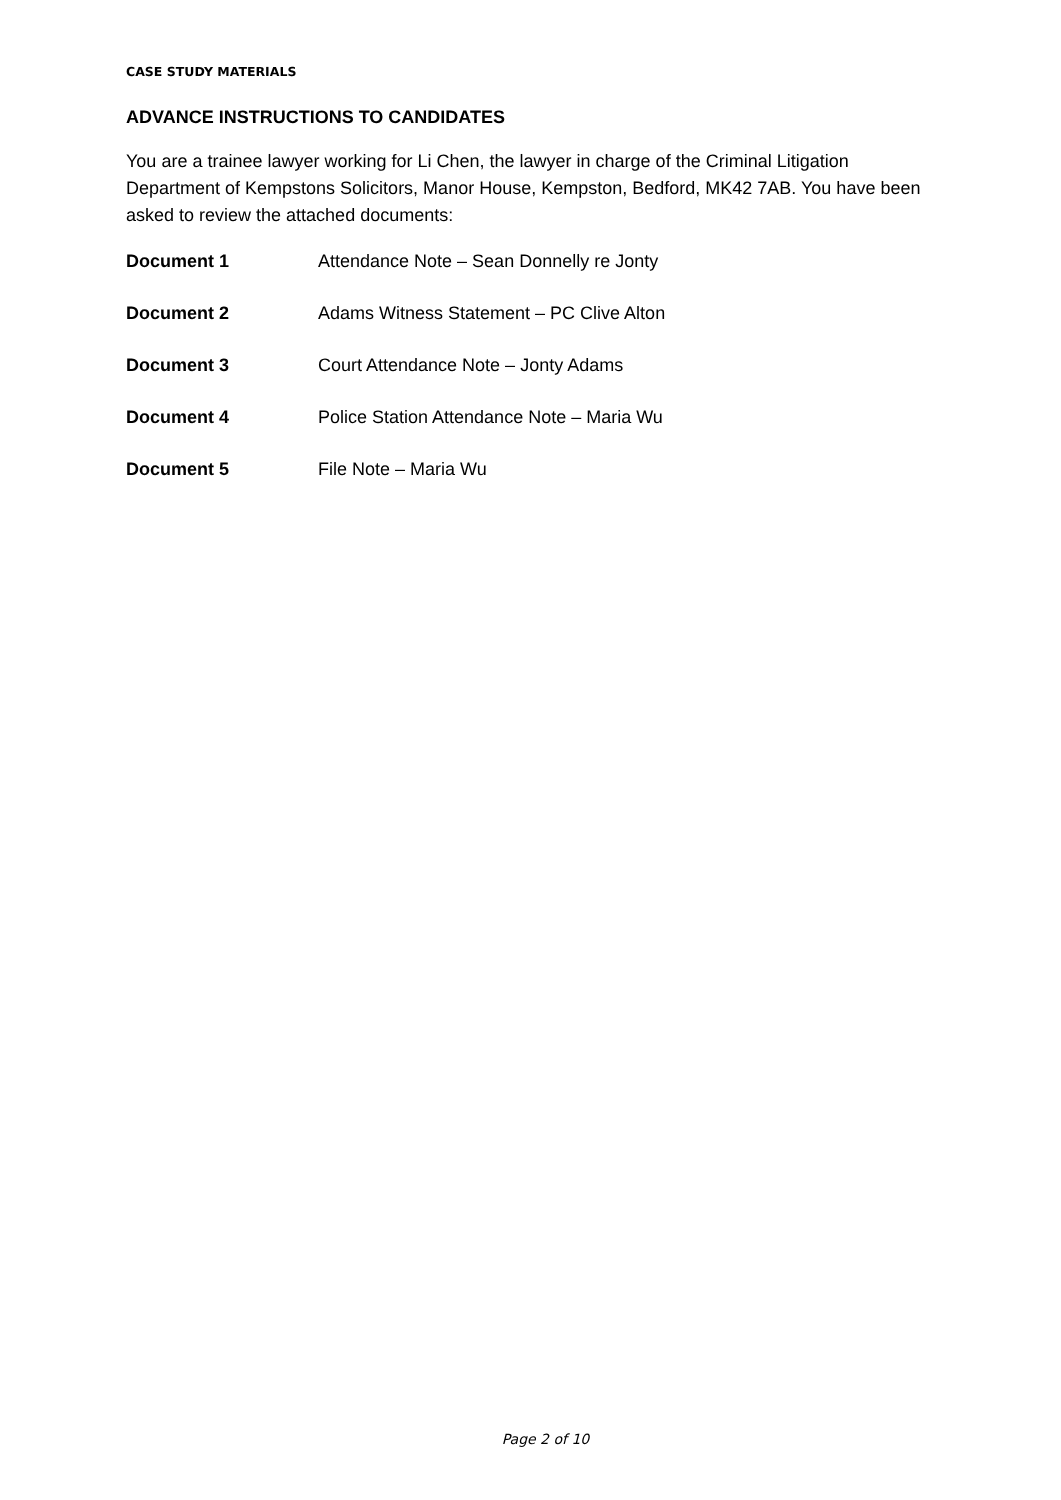CASE STUDY MATERIALS
ADVANCE INSTRUCTIONS TO CANDIDATES
You are a trainee lawyer working for Li Chen, the lawyer in charge of the Criminal Litigation Department of Kempstons Solicitors, Manor House, Kempston, Bedford, MK42 7AB. You have been asked to review the attached documents:
Document 1 Attendance Note – Sean Donnelly re Jonty
Document 2 Adams Witness Statement – PC Clive Alton
Document 3 Court Attendance Note – Jonty Adams
Document 4 Police Station Attendance Note – Maria Wu
Document 5 File Note – Maria Wu
Page 2 of 10